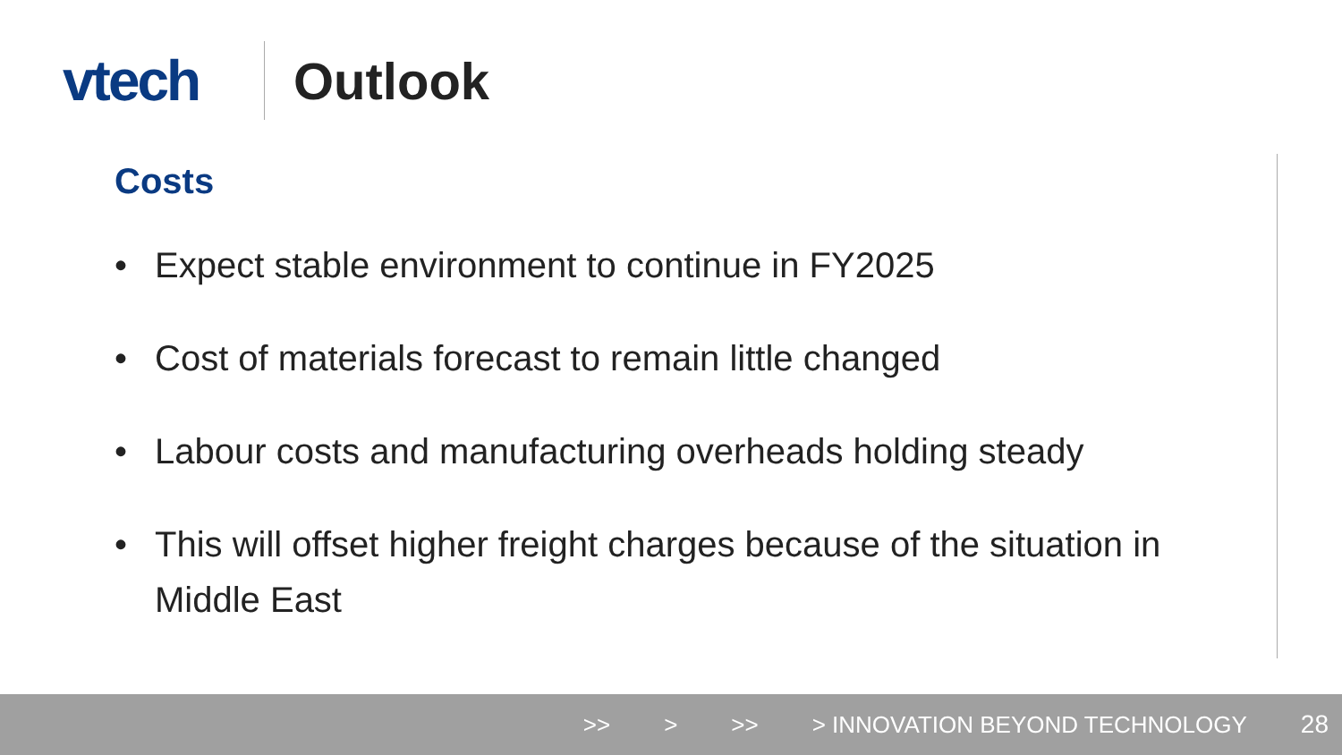vtech Outlook
Costs
• Expect stable environment to continue in FY2025
• Cost of materials forecast to remain little changed
• Labour costs and manufacturing overheads holding steady
• This will offset higher freight charges because of the situation in Middle East
>> > >> > INNOVATION BEYOND TECHNOLOGY 28